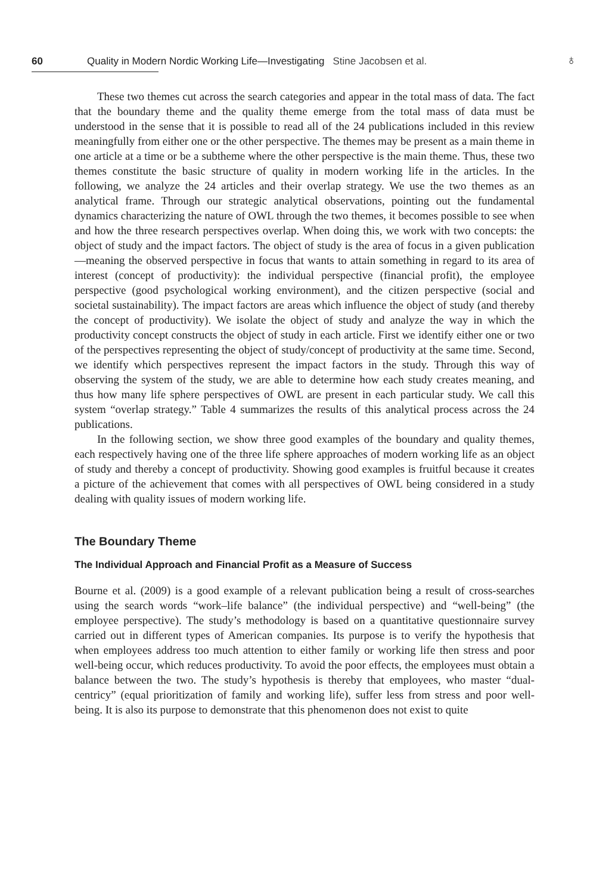60 Quality in Modern Nordic Working Life—Investigating Stine Jacobsen et al. ♁
These two themes cut across the search categories and appear in the total mass of data. The fact that the boundary theme and the quality theme emerge from the total mass of data must be understood in the sense that it is possible to read all of the 24 publications included in this review meaningfully from either one or the other perspective. The themes may be present as a main theme in one article at a time or be a subtheme where the other perspective is the main theme. Thus, these two themes constitute the basic structure of quality in modern working life in the articles. In the following, we analyze the 24 articles and their overlap strategy. We use the two themes as an analytical frame. Through our strategic analytical observations, pointing out the fundamental dynamics characterizing the nature of OWL through the two themes, it becomes possible to see when and how the three research perspectives overlap. When doing this, we work with two concepts: the object of study and the impact factors. The object of study is the area of focus in a given publication—meaning the observed perspective in focus that wants to attain something in regard to its area of interest (concept of productivity): the individual perspective (financial profit), the employee perspective (good psychological working environment), and the citizen perspective (social and societal sustainability). The impact factors are areas which influence the object of study (and thereby the concept of productivity). We isolate the object of study and analyze the way in which the productivity concept constructs the object of study in each article. First we identify either one or two of the perspectives representing the object of study/concept of productivity at the same time. Second, we identify which perspectives represent the impact factors in the study. Through this way of observing the system of the study, we are able to determine how each study creates meaning, and thus how many life sphere perspectives of OWL are present in each particular study. We call this system “overlap strategy.” Table 4 summarizes the results of this analytical process across the 24 publications.
In the following section, we show three good examples of the boundary and quality themes, each respectively having one of the three life sphere approaches of modern working life as an object of study and thereby a concept of productivity. Showing good examples is fruitful because it creates a picture of the achievement that comes with all perspectives of OWL being considered in a study dealing with quality issues of modern working life.
The Boundary Theme
The Individual Approach and Financial Profit as a Measure of Success
Bourne et al. (2009) is a good example of a relevant publication being a result of cross-searches using the search words “work–life balance” (the individual perspective) and “well-being” (the employee perspective). The study’s methodology is based on a quantitative questionnaire survey carried out in different types of American companies. Its purpose is to verify the hypothesis that when employees address too much attention to either family or working life then stress and poor well-being occur, which reduces productivity. To avoid the poor effects, the employees must obtain a balance between the two. The study’s hypothesis is thereby that employees, who master “dual-centricy” (equal prioritization of family and working life), suffer less from stress and poor well-being. It is also its purpose to demonstrate that this phenomenon does not exist to quite